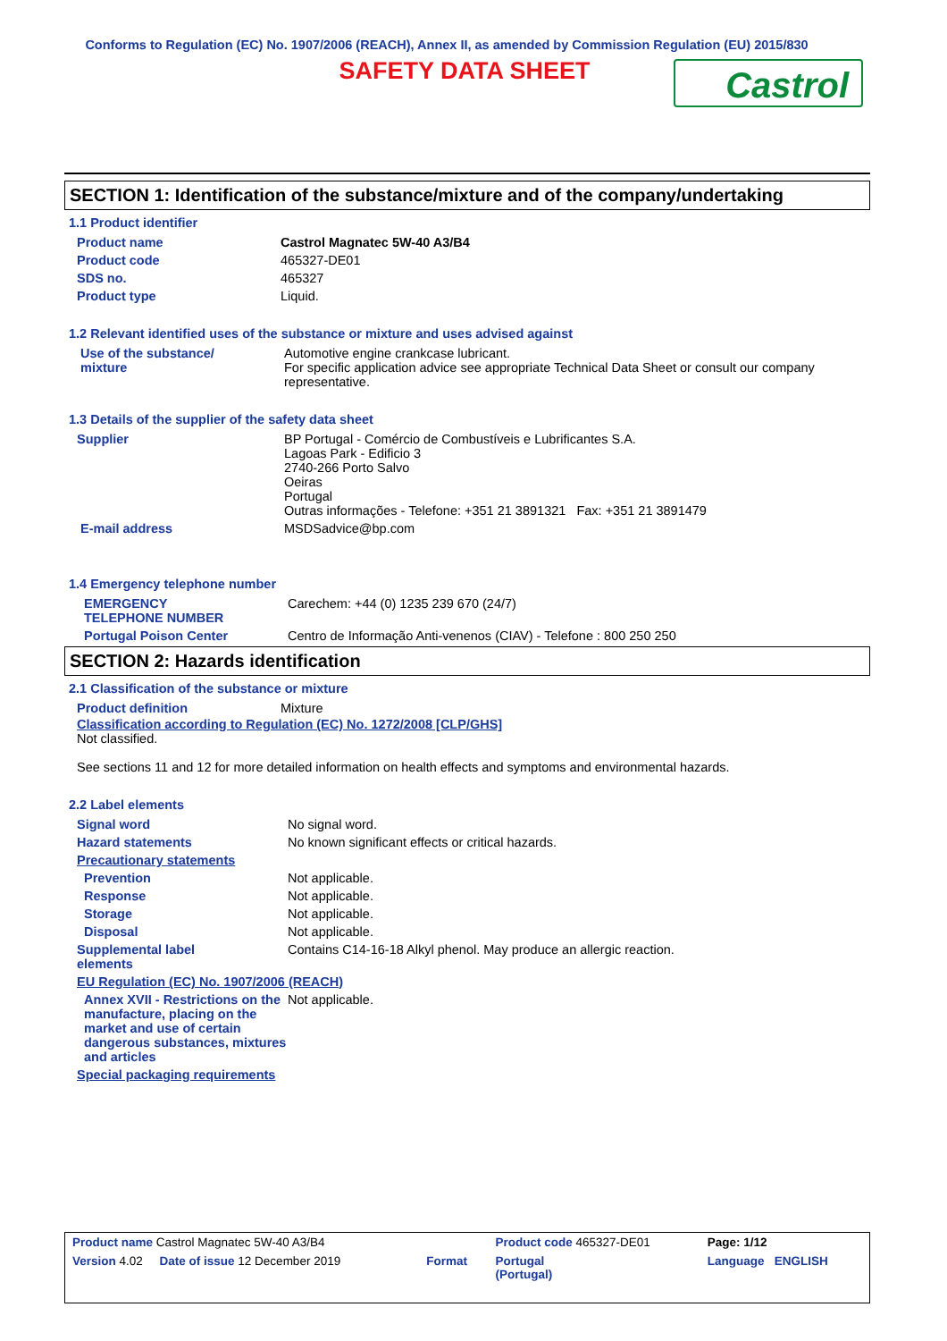Conforms to Regulation (EC) No. 1907/2006 (REACH), Annex II, as amended by Commission Regulation (EU) 2015/830
SAFETY DATA SHEET
Castrol
SECTION 1: Identification of the substance/mixture and of the company/undertaking
1.1 Product identifier
| Product name | Castrol Magnatec 5W-40 A3/B4 |
| Product code | 465327-DE01 |
| SDS no. | 465327 |
| Product type | Liquid. |
1.2 Relevant identified uses of the substance or mixture and uses advised against
| Use of the substance/ mixture | Automotive engine crankcase lubricant. For specific application advice see appropriate Technical Data Sheet or consult our company representative. |
1.3 Details of the supplier of the safety data sheet
| Supplier | BP Portugal - Comércio de Combustíveis e Lubrificantes S.A. Lagoas Park - Edificio 3 2740-266 Porto Salvo Oeiras Portugal Outras informações - Telefone: +351 21 3891321 Fax: +351 21 3891479 |
| E-mail address | MSDSadvice@bp.com |
1.4 Emergency telephone number
| EMERGENCY TELEPHONE NUMBER | Carechem: +44 (0) 1235 239 670 (24/7) |
| Portugal Poison Center | Centro de Informação Anti-venenos (CIAV) - Telefone : 800 250 250 |
SECTION 2: Hazards identification
2.1 Classification of the substance or mixture
| Product definition | Mixture |
Classification according to Regulation (EC) No. 1272/2008 [CLP/GHS]
Not classified.
See sections 11 and 12 for more detailed information on health effects and symptoms and environmental hazards.
2.2 Label elements
| Signal word | No signal word. |
| Hazard statements | No known significant effects or critical hazards. |
| Precautionary statements | |
| Prevention | Not applicable. |
| Response | Not applicable. |
| Storage | Not applicable. |
| Disposal | Not applicable. |
| Supplemental label elements | Contains C14-16-18 Alkyl phenol. May produce an allergic reaction. |
| EU Regulation (EC) No. 1907/2006 (REACH) | |
| Annex XVII - Restrictions on the manufacture, placing on the market and use of certain dangerous substances, mixtures and articles | Not applicable. |
| Special packaging requirements | |
| Product name Castrol Magnatec 5W-40 A3/B4 | | Product code 465327-DE01 | Page: 1/12 |
| Version 4.02 Date of issue 12 December 2019 | Format | Portugal (Portugal) | Language ENGLISH |